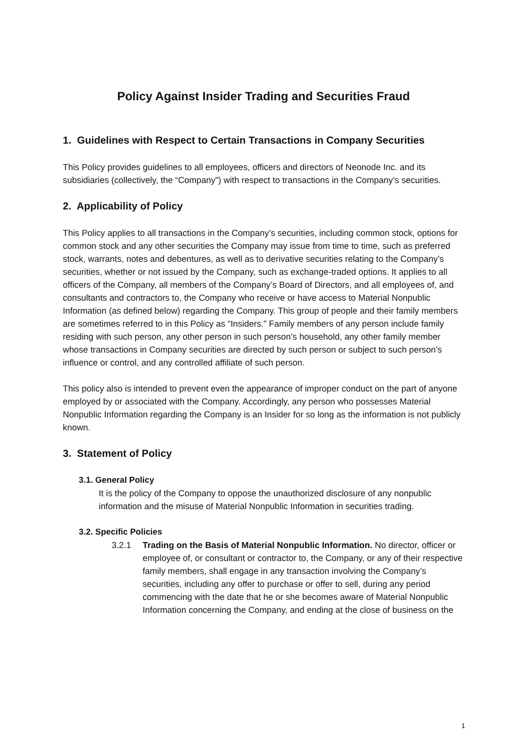Policy Against Insider Trading and Securities Fraud
1. Guidelines with Respect to Certain Transactions in Company Securities
This Policy provides guidelines to all employees, officers and directors of Neonode Inc. and its subsidiaries (collectively, the “Company”) with respect to transactions in the Company’s securities.
2. Applicability of Policy
This Policy applies to all transactions in the Company’s securities, including common stock, options for common stock and any other securities the Company may issue from time to time, such as preferred stock, warrants, notes and debentures, as well as to derivative securities relating to the Company’s securities, whether or not issued by the Company, such as exchange-traded options. It applies to all officers of the Company, all members of the Company’s Board of Directors, and all employees of, and consultants and contractors to, the Company who receive or have access to Material Nonpublic Information (as defined below) regarding the Company. This group of people and their family members are sometimes referred to in this Policy as “Insiders.” Family members of any person include family residing with such person, any other person in such person’s household, any other family member whose transactions in Company securities are directed by such person or subject to such person’s influence or control, and any controlled affiliate of such person.
This policy also is intended to prevent even the appearance of improper conduct on the part of anyone employed by or associated with the Company. Accordingly, any person who possesses Material Nonpublic Information regarding the Company is an Insider for so long as the information is not publicly known.
3. Statement of Policy
3.1. General Policy
It is the policy of the Company to oppose the unauthorized disclosure of any nonpublic information and the misuse of Material Nonpublic Information in securities trading.
3.2. Specific Policies
3.2.1 Trading on the Basis of Material Nonpublic Information. No director, officer or employee of, or consultant or contractor to, the Company, or any of their respective family members, shall engage in any transaction involving the Company’s securities, including any offer to purchase or offer to sell, during any period commencing with the date that he or she becomes aware of Material Nonpublic Information concerning the Company, and ending at the close of business on the
1